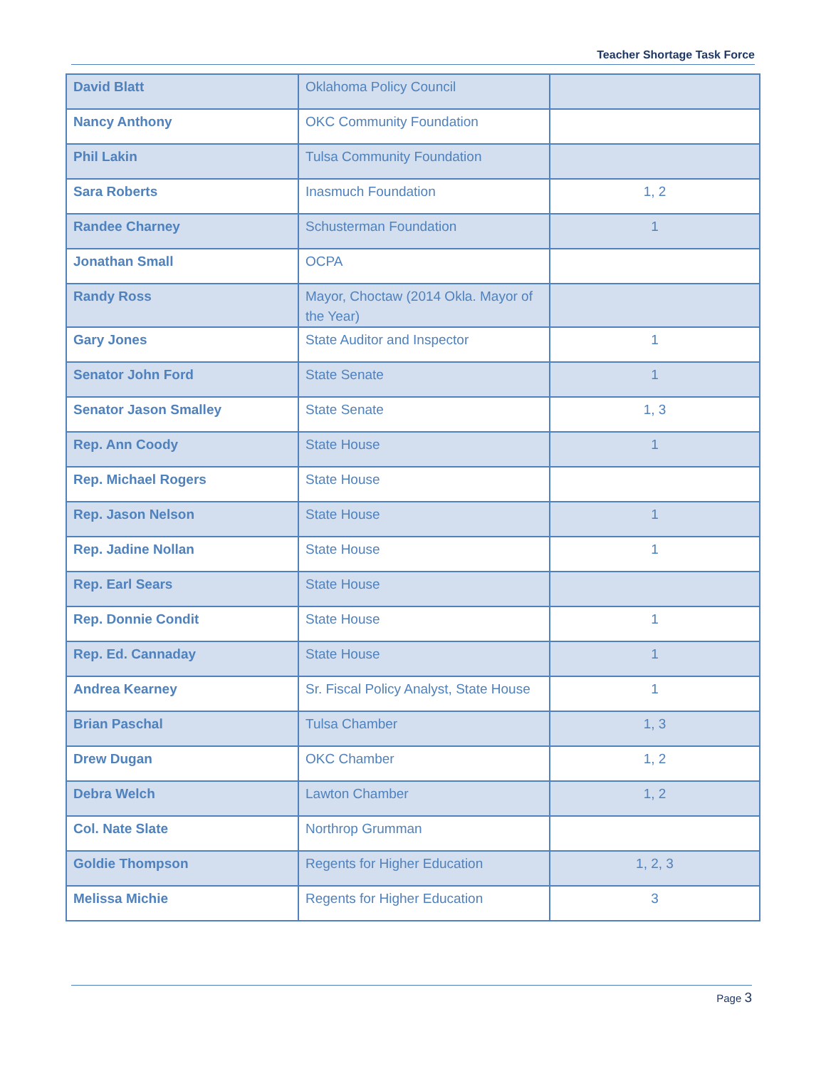Teacher Shortage Task Force
| David Blatt | Oklahoma Policy Council | |
| Nancy Anthony | OKC Community Foundation | |
| Phil Lakin | Tulsa Community Foundation | |
| Sara Roberts | Inasmuch Foundation | 1, 2 |
| Randee Charney | Schusterman Foundation | 1 |
| Jonathan Small | OCPA | |
| Randy Ross | Mayor, Choctaw (2014 Okla. Mayor of the Year) | |
| Gary Jones | State Auditor and Inspector | 1 |
| Senator John Ford | State Senate | 1 |
| Senator Jason Smalley | State Senate | 1, 3 |
| Rep. Ann Coody | State House | 1 |
| Rep. Michael Rogers | State House | |
| Rep. Jason Nelson | State House | 1 |
| Rep. Jadine Nollan | State House | 1 |
| Rep. Earl Sears | State House | |
| Rep. Donnie Condit | State House | 1 |
| Rep. Ed. Cannaday | State House | 1 |
| Andrea Kearney | Sr. Fiscal Policy Analyst, State House | 1 |
| Brian Paschal | Tulsa Chamber | 1, 3 |
| Drew Dugan | OKC Chamber | 1, 2 |
| Debra Welch | Lawton Chamber | 1, 2 |
| Col. Nate Slate | Northrop Grumman | |
| Goldie Thompson | Regents for Higher Education | 1, 2, 3 |
| Melissa Michie | Regents for Higher Education | 3 |
Page 3